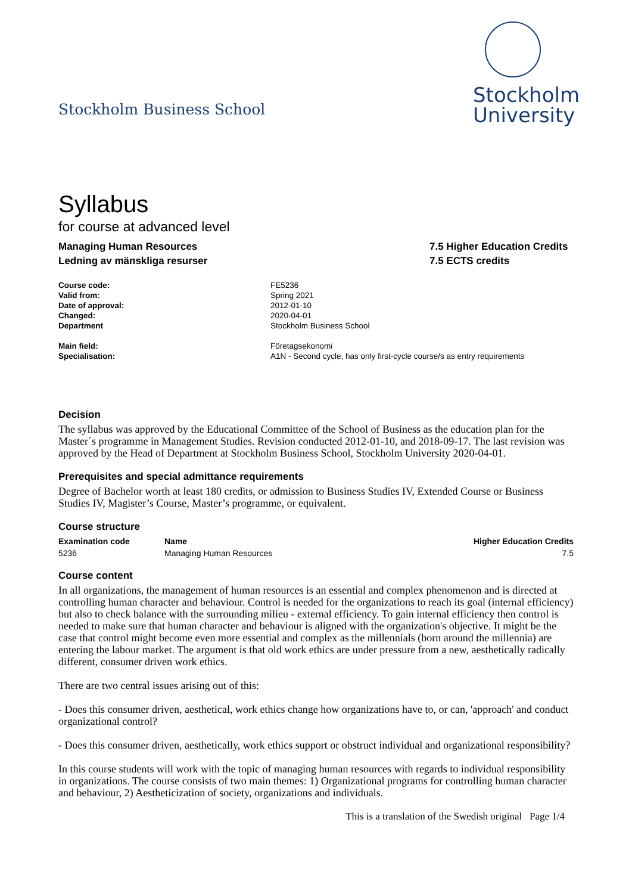Stockholm Business School
Stockholm
University
Syllabus
for course at advanced level
Managing Human Resources
Ledning av mänskliga resurser
7.5 Higher Education Credits
7.5 ECTS credits
| Course code: | FE5236 |
| Valid from: | Spring 2021 |
| Date of approval: | 2012-01-10 |
| Changed: | 2020-04-01 |
| Department | Stockholm Business School |
| Main field: | Företagsekonomi |
| Specialisation: | A1N - Second cycle, has only first-cycle course/s as entry requirements |
Decision
The syllabus was approved by the Educational Committee of the School of Business as the education plan for the Master´s programme in Management Studies. Revision conducted 2012-01-10, and 2018-09-17. The last revision was approved by the Head of Department at Stockholm Business School, Stockholm University 2020-04-01.
Prerequisites and special admittance requirements
Degree of Bachelor worth at least 180 credits, or admission to Business Studies IV, Extended Course or Business Studies IV, Magister’s Course, Master’s programme, or equivalent.
Course structure
| Examination code | Name | Higher Education Credits |
| --- | --- | --- |
| 5236 | Managing Human Resources | 7.5 |
Course content
In all organizations, the management of human resources is an essential and complex phenomenon and is directed at controlling human character and behaviour. Control is needed for the organizations to reach its goal (internal efficiency) but also to check balance with the surrounding milieu - external efficiency. To gain internal efficiency then control is needed to make sure that human character and behaviour is aligned with the organization's objective. It might be the case that control might become even more essential and complex as the millennials (born around the millennia) are entering the labour market. The argument is that old work ethics are under pressure from a new, aesthetically radically different, consumer driven work ethics.
There are two central issues arising out of this:
- Does this consumer driven, aesthetical, work ethics change how organizations have to, or can, 'approach' and conduct organizational control?
- Does this consumer driven, aesthetically, work ethics support or obstruct individual and organizational responsibility?
In this course students will work with the topic of managing human resources with regards to individual responsibility in organizations. The course consists of two main themes: 1) Organizational programs for controlling human character and behaviour, 2) Aestheticization of society, organizations and individuals.
This is a translation of the Swedish original Page 1/4